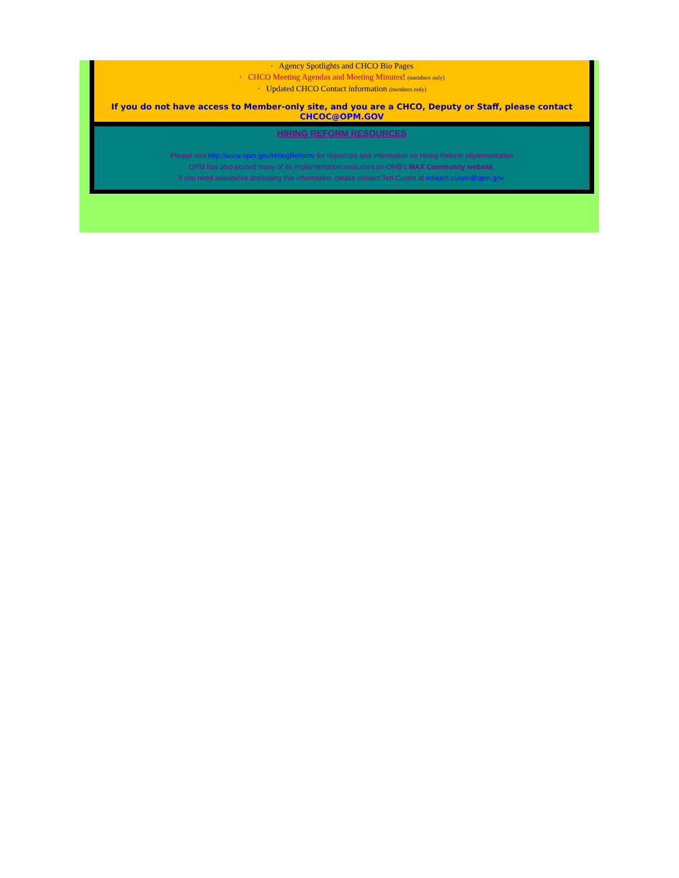· Agency Spotlights and CHCO Bio Pages
· CHCO Meeting Agendas and Meeting Minutes! (members only)
· Updated CHCO Contact information (members only)
If you do not have access to Member-only site, and you are a CHCO, Deputy or Staff, please contact CHCOC@OPM.GOV
HIRING REFORM RESOURCES
Please visit http://www.opm.gov/HiringReform/ for resources and information on Hiring Reform Implementation
OPM has also posted many of its implementation resources on OMB’s MAX Community website.
If you need assistance accessing this information, please contact Ted Cuneo at edward.cuneo@opm.gov.